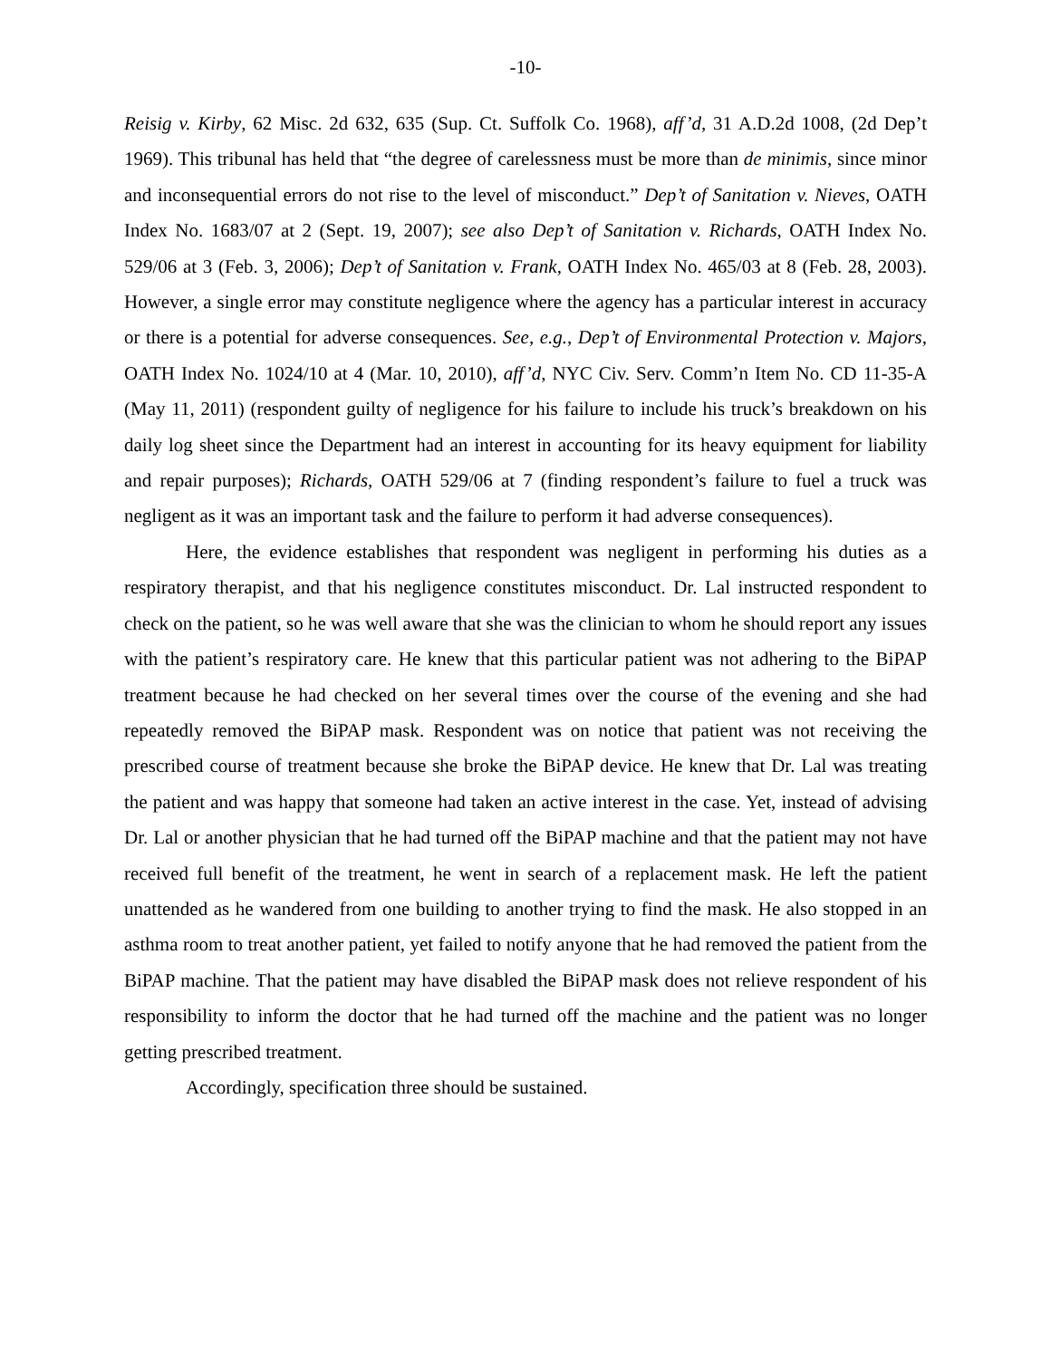-10-
Reisig v. Kirby, 62 Misc. 2d 632, 635 (Sup. Ct. Suffolk Co. 1968), aff’d, 31 A.D.2d 1008, (2d Dep’t 1969). This tribunal has held that “the degree of carelessness must be more than de minimis, since minor and inconsequential errors do not rise to the level of misconduct.” Dep’t of Sanitation v. Nieves, OATH Index No. 1683/07 at 2 (Sept. 19, 2007); see also Dep’t of Sanitation v. Richards, OATH Index No. 529/06 at 3 (Feb. 3, 2006); Dep’t of Sanitation v. Frank, OATH Index No. 465/03 at 8 (Feb. 28, 2003). However, a single error may constitute negligence where the agency has a particular interest in accuracy or there is a potential for adverse consequences. See, e.g., Dep’t of Environmental Protection v. Majors, OATH Index No. 1024/10 at 4 (Mar. 10, 2010), aff’d, NYC Civ. Serv. Comm’n Item No. CD 11-35-A (May 11, 2011) (respondent guilty of negligence for his failure to include his truck’s breakdown on his daily log sheet since the Department had an interest in accounting for its heavy equipment for liability and repair purposes); Richards, OATH 529/06 at 7 (finding respondent’s failure to fuel a truck was negligent as it was an important task and the failure to perform it had adverse consequences).
Here, the evidence establishes that respondent was negligent in performing his duties as a respiratory therapist, and that his negligence constitutes misconduct. Dr. Lal instructed respondent to check on the patient, so he was well aware that she was the clinician to whom he should report any issues with the patient’s respiratory care. He knew that this particular patient was not adhering to the BiPAP treatment because he had checked on her several times over the course of the evening and she had repeatedly removed the BiPAP mask. Respondent was on notice that patient was not receiving the prescribed course of treatment because she broke the BiPAP device. He knew that Dr. Lal was treating the patient and was happy that someone had taken an active interest in the case. Yet, instead of advising Dr. Lal or another physician that he had turned off the BiPAP machine and that the patient may not have received full benefit of the treatment, he went in search of a replacement mask. He left the patient unattended as he wandered from one building to another trying to find the mask. He also stopped in an asthma room to treat another patient, yet failed to notify anyone that he had removed the patient from the BiPAP machine. That the patient may have disabled the BiPAP mask does not relieve respondent of his responsibility to inform the doctor that he had turned off the machine and the patient was no longer getting prescribed treatment.
Accordingly, specification three should be sustained.